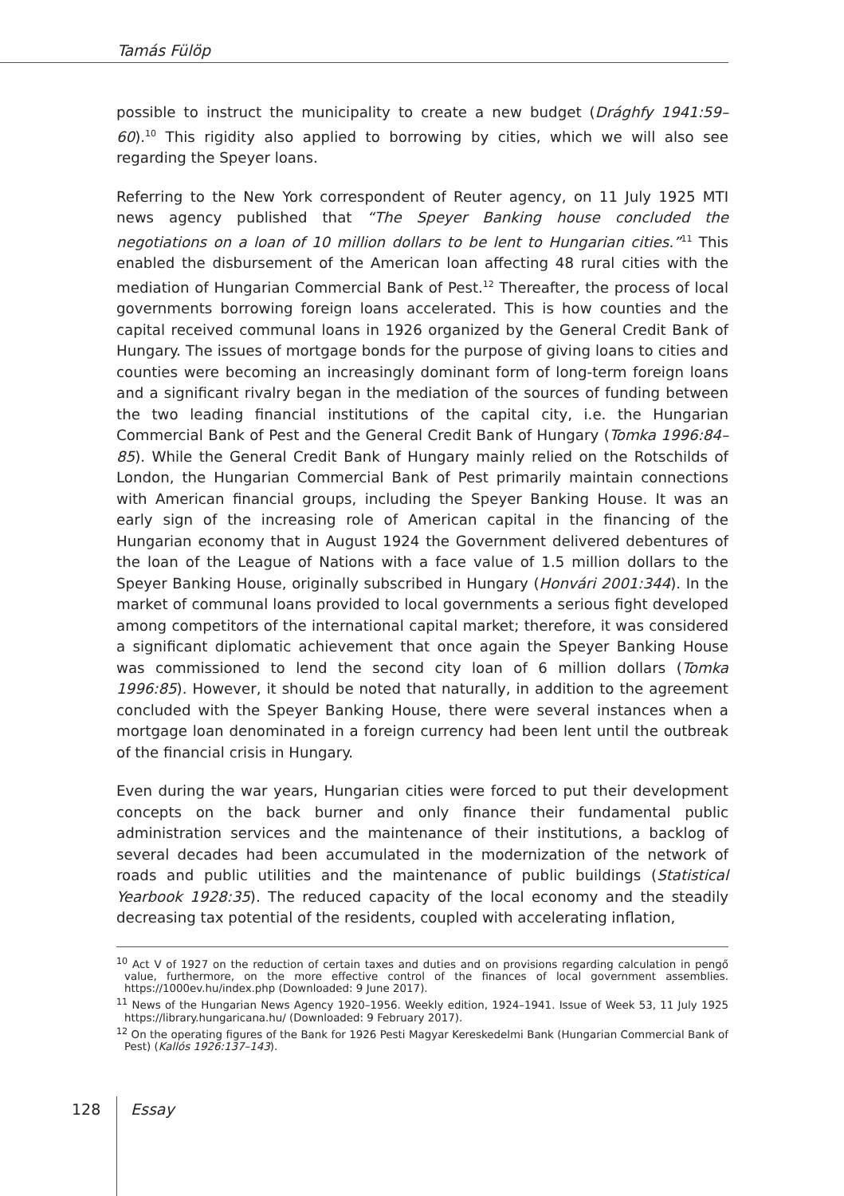Tamás Fülöp
possible to instruct the municipality to create a new budget (Drághfy 1941:59–60).<sup>10</sup> This rigidity also applied to borrowing by cities, which we will also see regarding the Speyer loans.
Referring to the New York correspondent of Reuter agency, on 11 July 1925 MTI news agency published that “The Speyer Banking house concluded the negotiations on a loan of 10 million dollars to be lent to Hungarian cities.”<sup>11</sup> This enabled the disbursement of the American loan affecting 48 rural cities with the mediation of Hungarian Commercial Bank of Pest.<sup>12</sup> Thereafter, the process of local governments borrowing foreign loans accelerated. This is how counties and the capital received communal loans in 1926 organized by the General Credit Bank of Hungary. The issues of mortgage bonds for the purpose of giving loans to cities and counties were becoming an increasingly dominant form of long-term foreign loans and a significant rivalry began in the mediation of the sources of funding between the two leading financial institutions of the capital city, i.e. the Hungarian Commercial Bank of Pest and the General Credit Bank of Hungary (Tomka 1996:84–85). While the General Credit Bank of Hungary mainly relied on the Rotschilds of London, the Hungarian Commercial Bank of Pest primarily maintain connections with American financial groups, including the Speyer Banking House. It was an early sign of the increasing role of American capital in the financing of the Hungarian economy that in August 1924 the Government delivered debentures of the loan of the League of Nations with a face value of 1.5 million dollars to the Speyer Banking House, originally subscribed in Hungary (Honvári 2001:344). In the market of communal loans provided to local governments a serious fight developed among competitors of the international capital market; therefore, it was considered a significant diplomatic achievement that once again the Speyer Banking House was commissioned to lend the second city loan of 6 million dollars (Tomka 1996:85). However, it should be noted that naturally, in addition to the agreement concluded with the Speyer Banking House, there were several instances when a mortgage loan denominated in a foreign currency had been lent until the outbreak of the financial crisis in Hungary.
Even during the war years, Hungarian cities were forced to put their development concepts on the back burner and only finance their fundamental public administration services and the maintenance of their institutions, a backlog of several decades had been accumulated in the modernization of the network of roads and public utilities and the maintenance of public buildings (Statistical Yearbook 1928:35). The reduced capacity of the local economy and the steadily decreasing tax potential of the residents, coupled with accelerating inflation,
<sup>10</sup> Act V of 1927 on the reduction of certain taxes and duties and on provisions regarding calculation in pengő value, furthermore, on the more effective control of the finances of local government assemblies. https://1000ev.hu/index.php (Downloaded: 9 June 2017).
<sup>11</sup> News of the Hungarian News Agency 1920–1956. Weekly edition, 1924–1941. Issue of Week 53, 11 July 1925 https://library.hungaricana.hu/ (Downloaded: 9 February 2017).
<sup>12</sup> On the operating figures of the Bank for 1926 Pesti Magyar Kereskedelmi Bank (Hungarian Commercial Bank of Pest) (Kallós 1926:137–143).
128 Essay